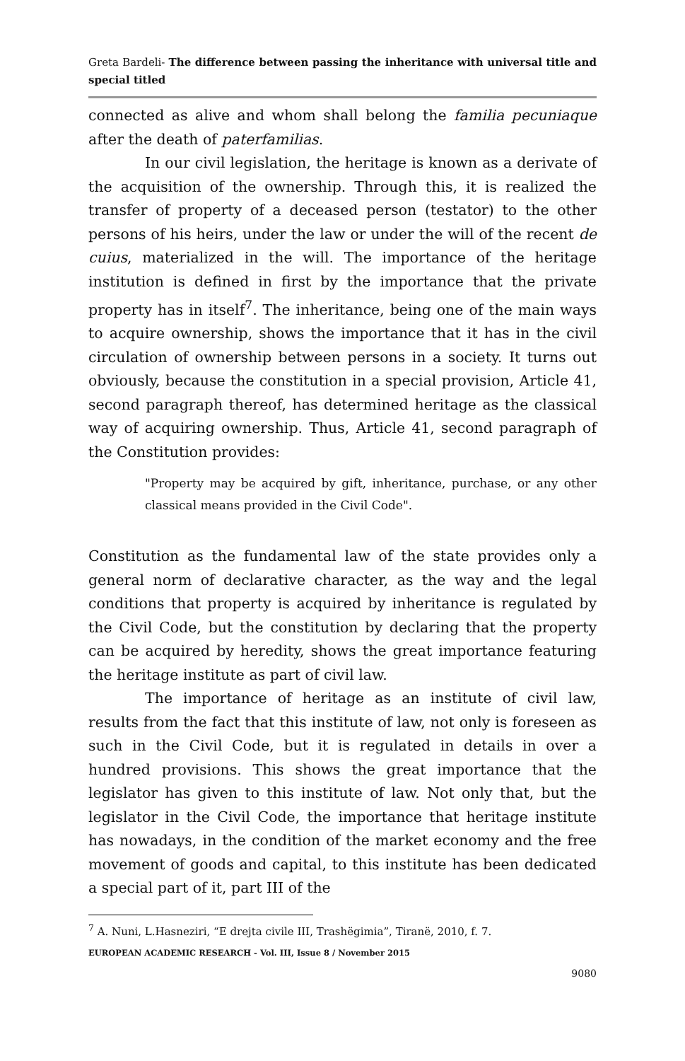Greta Bardeli- The difference between passing the inheritance with universal title and special titled
connected as alive and whom shall belong the familia pecuniaque after the death of paterfamilias.
In our civil legislation, the heritage is known as a derivate of the acquisition of the ownership. Through this, it is realized the transfer of property of a deceased person (testator) to the other persons of his heirs, under the law or under the will of the recent de cuius, materialized in the will. The importance of the heritage institution is defined in first by the importance that the private property has in itself<sup>7</sup>. The inheritance, being one of the main ways to acquire ownership, shows the importance that it has in the civil circulation of ownership between persons in a society. It turns out obviously, because the constitution in a special provision, Article 41, second paragraph thereof, has determined heritage as the classical way of acquiring ownership. Thus, Article 41, second paragraph of the Constitution provides:
"Property may be acquired by gift, inheritance, purchase, or any other classical means provided in the Civil Code".
Constitution as the fundamental law of the state provides only a general norm of declarative character, as the way and the legal conditions that property is acquired by inheritance is regulated by the Civil Code, but the constitution by declaring that the property can be acquired by heredity, shows the great importance featuring the heritage institute as part of civil law.
The importance of heritage as an institute of civil law, results from the fact that this institute of law, not only is foreseen as such in the Civil Code, but it is regulated in details in over a hundred provisions. This shows the great importance that the legislator has given to this institute of law. Not only that, but the legislator in the Civil Code, the importance that heritage institute has nowadays, in the condition of the market economy and the free movement of goods and capital, to this institute has been dedicated a special part of it, part III of the
<sup>7</sup> A. Nuni, L.Hasneziri, “E drejta civile III, Trashëgimia”, Tiranë, 2010, f. 7.
EUROPEAN ACADEMIC RESEARCH - Vol. III, Issue 8 / November 2015
9080